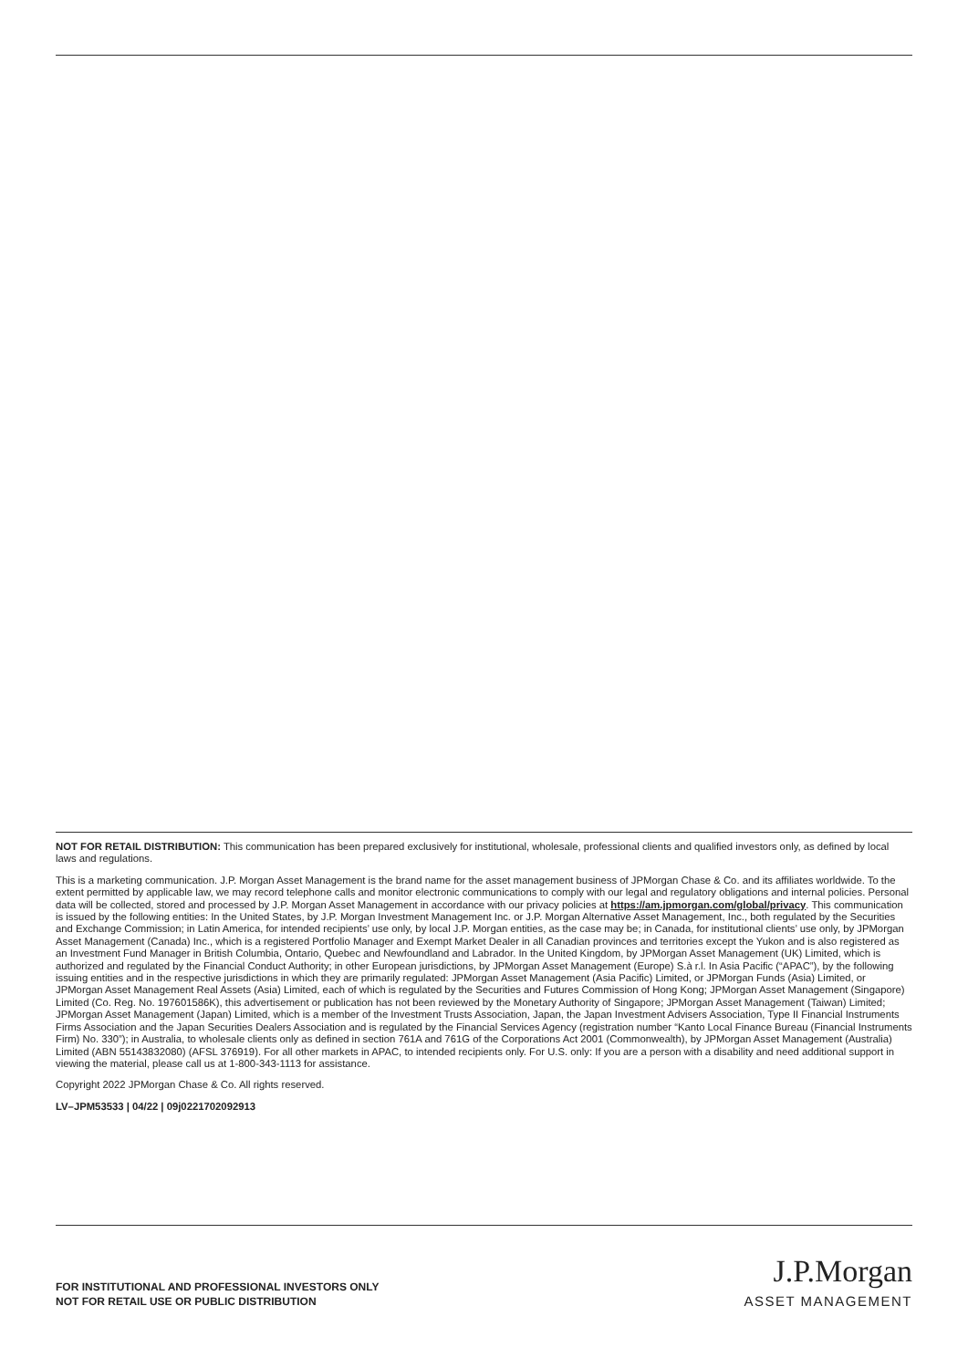NOT FOR RETAIL DISTRIBUTION: This communication has been prepared exclusively for institutional, wholesale, professional clients and qualified investors only, as defined by local laws and regulations.
This is a marketing communication. J.P. Morgan Asset Management is the brand name for the asset management business of JPMorgan Chase & Co. and its affiliates worldwide. To the extent permitted by applicable law, we may record telephone calls and monitor electronic communications to comply with our legal and regulatory obligations and internal policies. Personal data will be collected, stored and processed by J.P. Morgan Asset Management in accordance with our privacy policies at https://am.jpmorgan.com/global/privacy. This communication is issued by the following entities: In the United States, by J.P. Morgan Investment Management Inc. or J.P. Morgan Alternative Asset Management, Inc., both regulated by the Securities and Exchange Commission; in Latin America, for intended recipients’ use only, by local J.P. Morgan entities, as the case may be; in Canada, for institutional clients’ use only, by JPMorgan Asset Management (Canada) Inc., which is a registered Portfolio Manager and Exempt Market Dealer in all Canadian provinces and territories except the Yukon and is also registered as an Investment Fund Manager in British Columbia, Ontario, Quebec and Newfoundland and Labrador. In the United Kingdom, by JPMorgan Asset Management (UK) Limited, which is authorized and regulated by the Financial Conduct Authority; in other European jurisdictions, by JPMorgan Asset Management (Europe) S.à r.l. In Asia Pacific (“APAC”), by the following issuing entities and in the respective jurisdictions in which they are primarily regulated: JPMorgan Asset Management (Asia Pacific) Limited, or JPMorgan Funds (Asia) Limited, or JPMorgan Asset Management Real Assets (Asia) Limited, each of which is regulated by the Securities and Futures Commission of Hong Kong; JPMorgan Asset Management (Singapore) Limited (Co. Reg. No. 197601586K), this advertisement or publication has not been reviewed by the Monetary Authority of Singapore; JPMorgan Asset Management (Taiwan) Limited; JPMorgan Asset Management (Japan) Limited, which is a member of the Investment Trusts Association, Japan, the Japan Investment Advisers Association, Type II Financial Instruments Firms Association and the Japan Securities Dealers Association and is regulated by the Financial Services Agency (registration number “Kanto Local Finance Bureau (Financial Instruments Firm) No. 330”); in Australia, to wholesale clients only as defined in section 761A and 761G of the Corporations Act 2001 (Commonwealth), by JPMorgan Asset Management (Australia) Limited (ABN 55143832080) (AFSL 376919). For all other markets in APAC, to intended recipients only. For U.S. only: If you are a person with a disability and need additional support in viewing the material, please call us at 1-800-343-1113 for assistance.
Copyright 2022 JPMorgan Chase & Co. All rights reserved.
LV–JPM53533 | 04/22 | 09j0221702092913
FOR INSTITUTIONAL AND PROFESSIONAL INVESTORS ONLY
NOT FOR RETAIL USE OR PUBLIC DISTRIBUTION
J.P.Morgan
ASSET MANAGEMENT